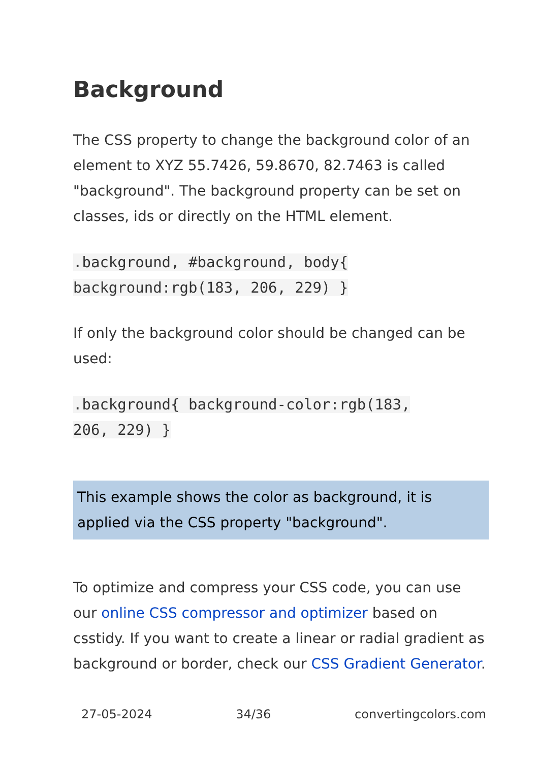Background
The CSS property to change the background color of an element to XYZ 55.7426, 59.8670, 82.7463 is called "background". The background property can be set on classes, ids or directly on the HTML element.
.background, #background, body{
background:rgb(183, 206, 229) }
If only the background color should be changed can be used:
.background{ background-color:rgb(183,
206, 229) }
This example shows the color as background, it is applied via the CSS property "background".
To optimize and compress your CSS code, you can use our online CSS compressor and optimizer based on csstidy. If you want to create a linear or radial gradient as background or border, check our CSS Gradient Generator.
27-05-2024 34/36 convertingcolors.com